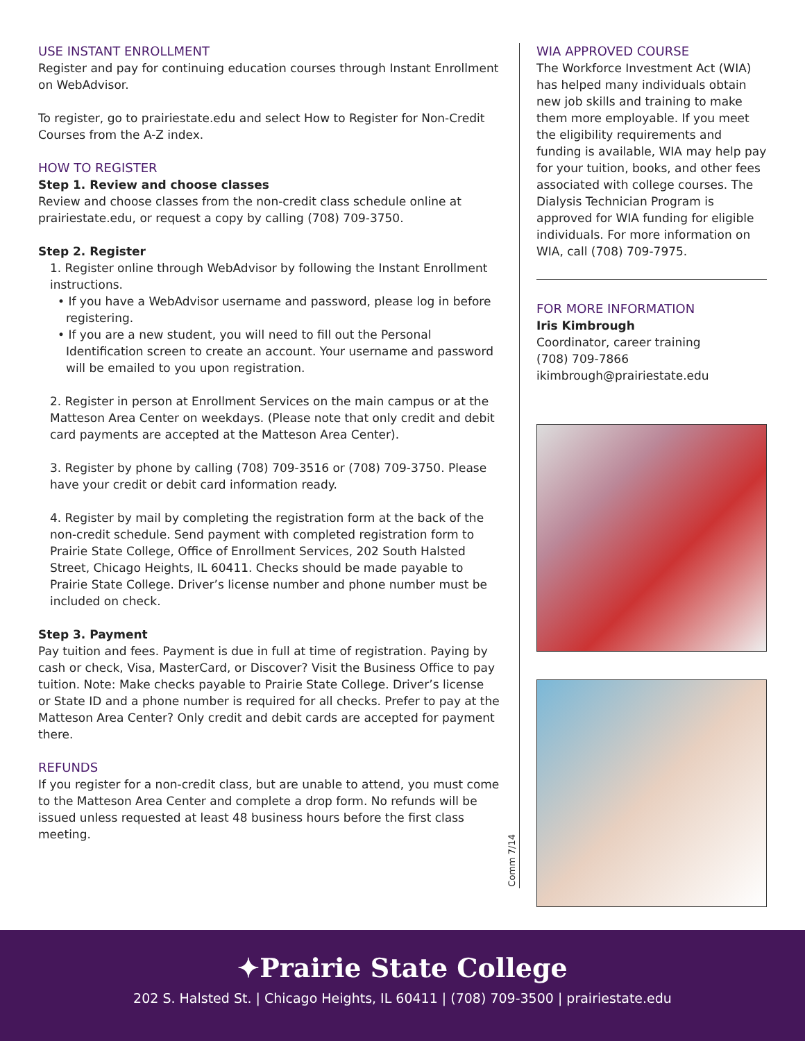USE INSTANT ENROLLMENT
Register and pay for continuing education courses through Instant Enrollment on WebAdvisor.
To register, go to prairiestate.edu and select How to Register for Non-Credit Courses from the A-Z index.
HOW TO REGISTER
Step 1. Review and choose classes
Review and choose classes from the non-credit class schedule online at prairiestate.edu, or request a copy by calling (708) 709-3750.
Step 2. Register
1. Register online through WebAdvisor by following the Instant Enrollment instructions.
• If you have a WebAdvisor username and password, please log in before registering.
• If you are a new student, you will need to fill out the Personal Identification screen to create an account. Your username and password will be emailed to you upon registration.
2. Register in person at Enrollment Services on the main campus or at the Matteson Area Center on weekdays. (Please note that only credit and debit card payments are accepted at the Matteson Area Center).
3. Register by phone by calling (708) 709-3516 or (708) 709-3750. Please have your credit or debit card information ready.
4. Register by mail by completing the registration form at the back of the non-credit schedule. Send payment with completed registration form to Prairie State College, Office of Enrollment Services, 202 South Halsted Street, Chicago Heights, IL 60411. Checks should be made payable to Prairie State College. Driver’s license number and phone number must be included on check.
Step 3. Payment
Pay tuition and fees. Payment is due in full at time of registration. Paying by cash or check, Visa, MasterCard, or Discover? Visit the Business Office to pay tuition. Note: Make checks payable to Prairie State College. Driver’s license or State ID and a phone number is required for all checks. Prefer to pay at the Matteson Area Center? Only credit and debit cards are accepted for payment there.
REFUNDS
If you register for a non-credit class, but are unable to attend, you must come to the Matteson Area Center and complete a drop form. No refunds will be issued unless requested at least 48 business hours before the first class meeting.
Comm 7/14
WIA APPROVED COURSE
The Workforce Investment Act (WIA) has helped many individuals obtain new job skills and training to make them more employable. If you meet the eligibility requirements and funding is available, WIA may help pay for your tuition, books, and other fees associated with college courses. The Dialysis Technician Program is approved for WIA funding for eligible individuals. For more information on WIA, call (708) 709-7975.
FOR MORE INFORMATION
Iris Kimbrough
Coordinator, career training
(708) 709-7866
ikimbrough@prairiestate.edu
✦Prairie State College
202 S. Halsted St. | Chicago Heights, IL 60411 | (708) 709-3500 | prairiestate.edu